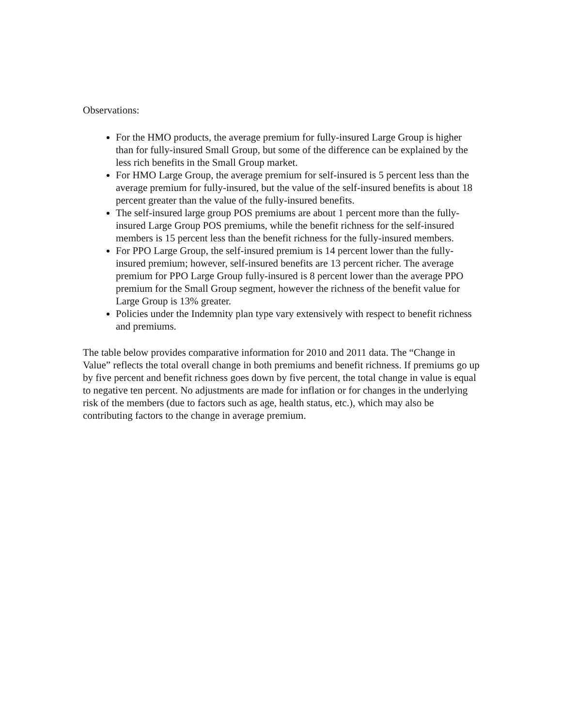Observations:
For the HMO products, the average premium for fully-insured Large Group is higher than for fully-insured Small Group, but some of the difference can be explained by the less rich benefits in the Small Group market.
For HMO Large Group, the average premium for self-insured is 5 percent less than the average premium for fully-insured, but the value of the self-insured benefits is about 18 percent greater than the value of the fully-insured benefits.
The self-insured large group POS premiums are about 1 percent more than the fully-insured Large Group POS premiums, while the benefit richness for the self-insured members is 15 percent less than the benefit richness for the fully-insured members.
For PPO Large Group, the self-insured premium is 14 percent lower than the fully-insured premium; however, self-insured benefits are 13 percent richer. The average premium for PPO Large Group fully-insured is 8 percent lower than the average PPO premium for the Small Group segment, however the richness of the benefit value for Large Group is 13% greater.
Policies under the Indemnity plan type vary extensively with respect to benefit richness and premiums.
The table below provides comparative information for 2010 and 2011 data. The “Change in Value” reflects the total overall change in both premiums and benefit richness. If premiums go up by five percent and benefit richness goes down by five percent, the total change in value is equal to negative ten percent. No adjustments are made for inflation or for changes in the underlying risk of the members (due to factors such as age, health status, etc.), which may also be contributing factors to the change in average premium.